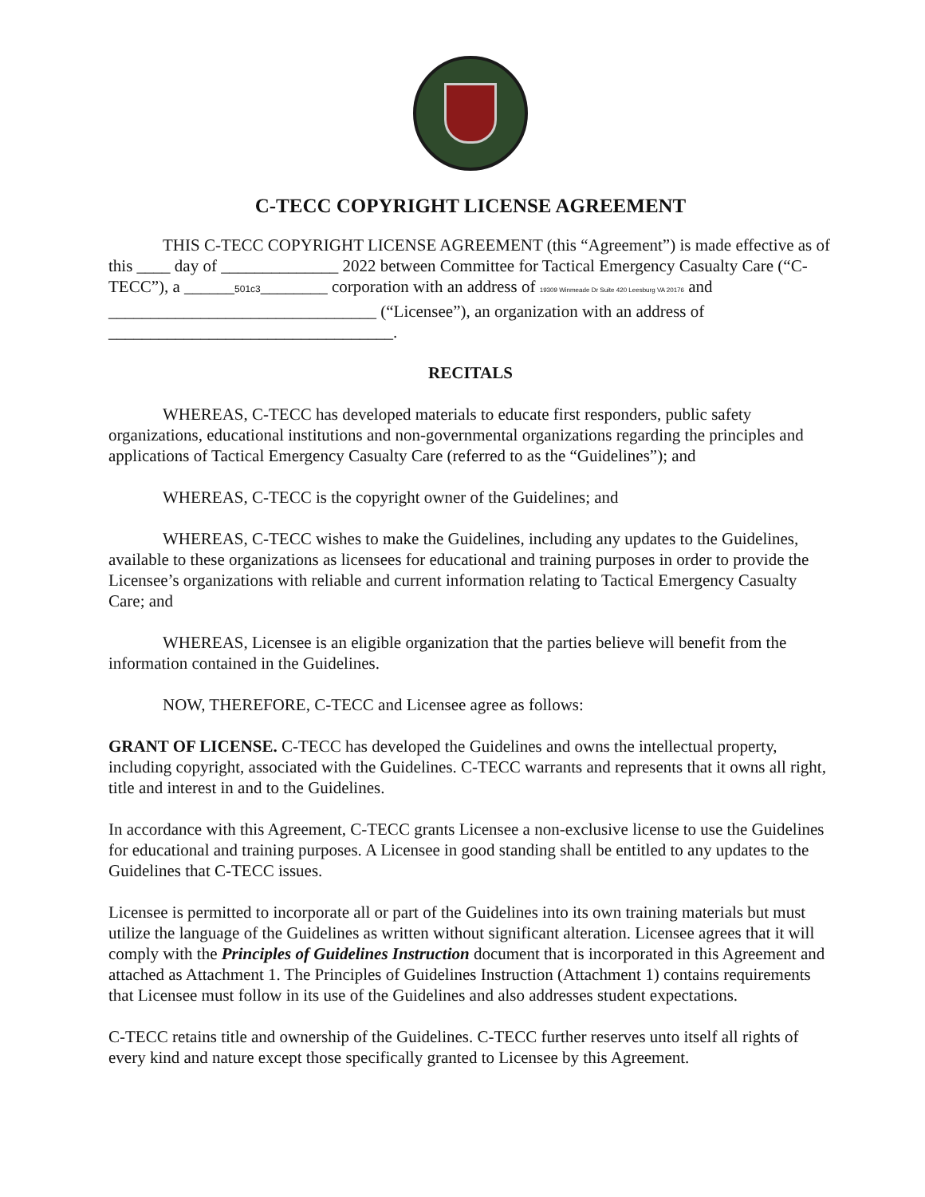C-TECC COPYRIGHT LICENSE AGREEMENT
THIS C-TECC COPYRIGHT LICENSE AGREEMENT (this “Agreement”) is made effective as of this ____ day of ______________ 2022 between Committee for Tactical Emergency Casualty Care (“C-TECC”), a ______501c3________ corporation with an address of 19309 Winmeade Dr Suite 420 Leesburg VA 20176 and ________________________________ (“Licensee”), an organization with an address of __________________________________.
RECITALS
WHEREAS, C-TECC has developed materials to educate first responders, public safety organizations, educational institutions and non-governmental organizations regarding the principles and applications of Tactical Emergency Casualty Care (referred to as the “Guidelines”); and
WHEREAS, C-TECC is the copyright owner of the Guidelines; and
WHEREAS, C-TECC wishes to make the Guidelines, including any updates to the Guidelines, available to these organizations as licensees for educational and training purposes in order to provide the Licensee’s organizations with reliable and current information relating to Tactical Emergency Casualty Care; and
WHEREAS, Licensee is an eligible organization that the parties believe will benefit from the information contained in the Guidelines.
NOW, THEREFORE, C-TECC and Licensee agree as follows:
GRANT OF LICENSE. C-TECC has developed the Guidelines and owns the intellectual property, including copyright, associated with the Guidelines. C-TECC warrants and represents that it owns all right, title and interest in and to the Guidelines.
In accordance with this Agreement, C-TECC grants Licensee a non-exclusive license to use the Guidelines for educational and training purposes. A Licensee in good standing shall be entitled to any updates to the Guidelines that C-TECC issues.
Licensee is permitted to incorporate all or part of the Guidelines into its own training materials but must utilize the language of the Guidelines as written without significant alteration. Licensee agrees that it will comply with the Principles of Guidelines Instruction document that is incorporated in this Agreement and attached as Attachment 1. The Principles of Guidelines Instruction (Attachment 1) contains requirements that Licensee must follow in its use of the Guidelines and also addresses student expectations.
C-TECC retains title and ownership of the Guidelines. C-TECC further reserves unto itself all rights of every kind and nature except those specifically granted to Licensee by this Agreement.